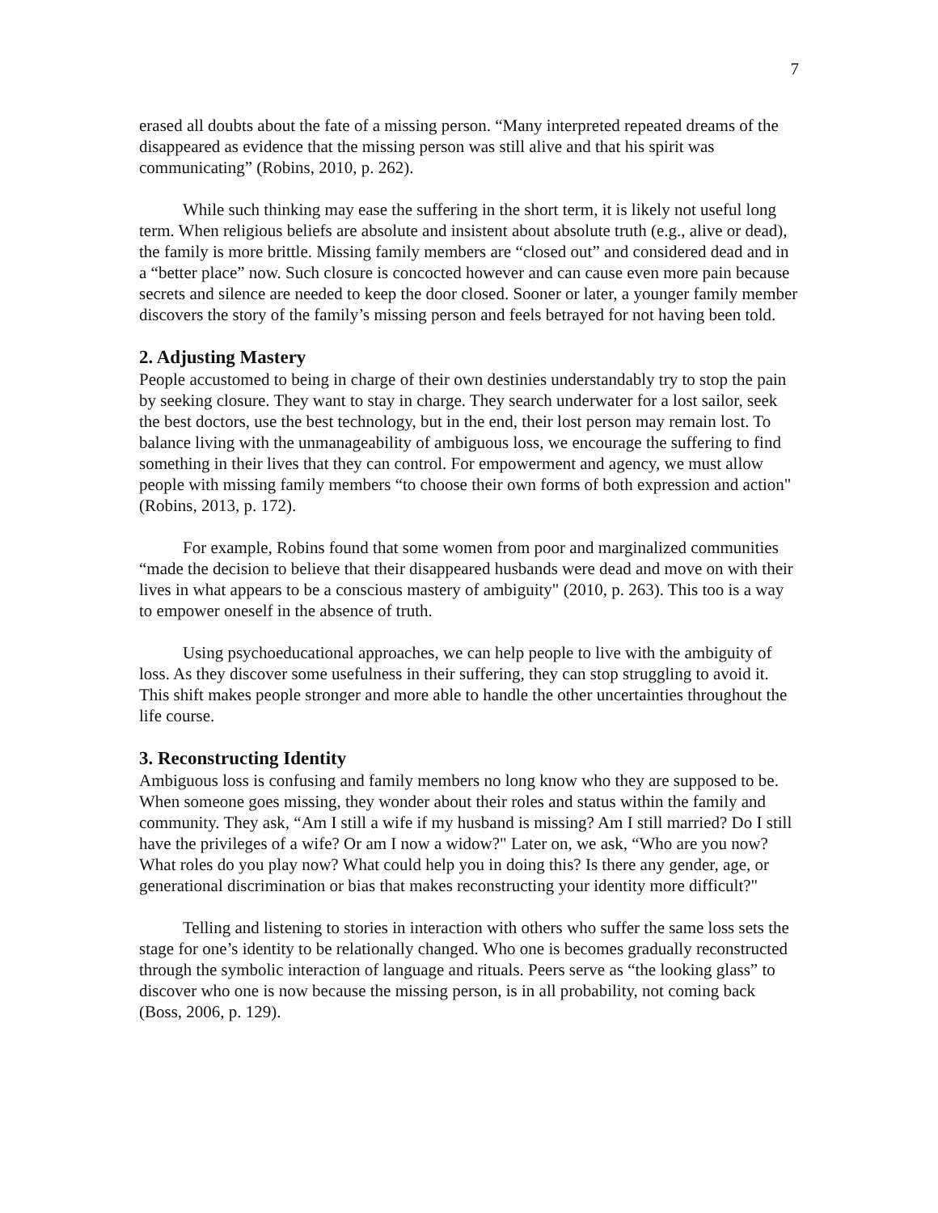7
erased all doubts about the fate of a missing person. “Many interpreted repeated dreams of the disappeared as evidence that the missing person was still alive and that his spirit was communicating” (Robins, 2010, p. 262).
While such thinking may ease the suffering in the short term, it is likely not useful long term. When religious beliefs are absolute and insistent about absolute truth (e.g., alive or dead), the family is more brittle. Missing family members are “closed out” and considered dead and in a “better place” now. Such closure is concocted however and can cause even more pain because secrets and silence are needed to keep the door closed. Sooner or later, a younger family member discovers the story of the family’s missing person and feels betrayed for not having been told.
2. Adjusting Mastery
People accustomed to being in charge of their own destinies understandably try to stop the pain by seeking closure. They want to stay in charge. They search underwater for a lost sailor, seek the best doctors, use the best technology, but in the end, their lost person may remain lost. To balance living with the unmanageability of ambiguous loss, we encourage the suffering to find something in their lives that they can control. For empowerment and agency, we must allow people with missing family members “to choose their own forms of both expression and action" (Robins, 2013, p. 172).
For example, Robins found that some women from poor and marginalized communities “made the decision to believe that their disappeared husbands were dead and move on with their lives in what appears to be a conscious mastery of ambiguity" (2010, p. 263). This too is a way to empower oneself in the absence of truth.
Using psychoeducational approaches, we can help people to live with the ambiguity of loss. As they discover some usefulness in their suffering, they can stop struggling to avoid it. This shift makes people stronger and more able to handle the other uncertainties throughout the life course.
3. Reconstructing Identity
Ambiguous loss is confusing and family members no long know who they are supposed to be. When someone goes missing, they wonder about their roles and status within the family and community. They ask, “Am I still a wife if my husband is missing? Am I still married? Do I still have the privileges of a wife? Or am I now a widow?" Later on, we ask, “Who are you now? What roles do you play now? What could help you in doing this? Is there any gender, age, or generational discrimination or bias that makes reconstructing your identity more difficult?"
Telling and listening to stories in interaction with others who suffer the same loss sets the stage for one’s identity to be relationally changed. Who one is becomes gradually reconstructed through the symbolic interaction of language and rituals. Peers serve as “the looking glass” to discover who one is now because the missing person, is in all probability, not coming back (Boss, 2006, p. 129).